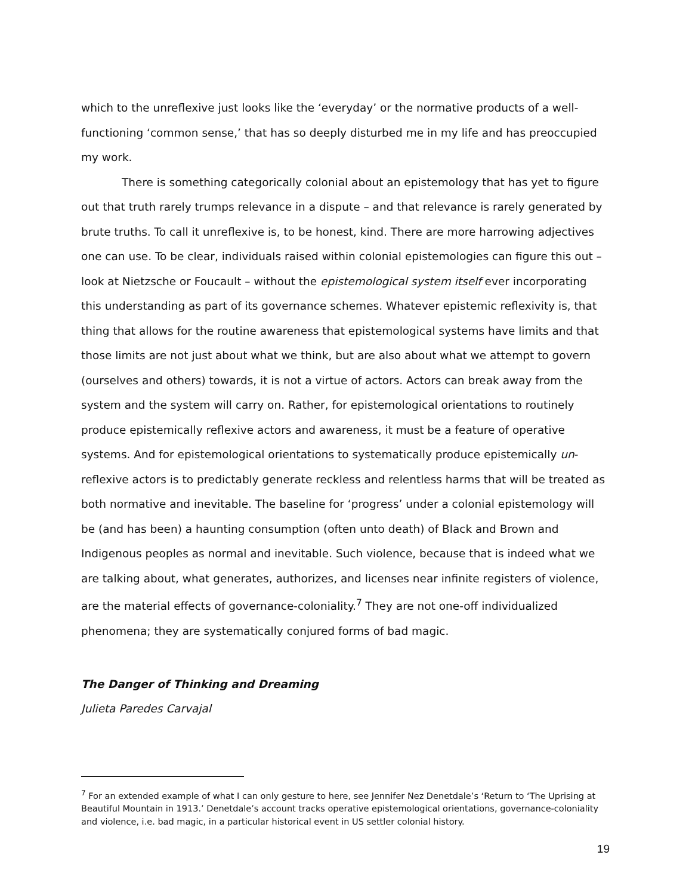which to the unreflexive just looks like the ‘everyday’ or the normative products of a well-functioning ‘common sense,’ that has so deeply disturbed me in my life and has preoccupied my work.
There is something categorically colonial about an epistemology that has yet to figure out that truth rarely trumps relevance in a dispute – and that relevance is rarely generated by brute truths. To call it unreflexive is, to be honest, kind. There are more harrowing adjectives one can use. To be clear, individuals raised within colonial epistemologies can figure this out – look at Nietzsche or Foucault – without the epistemological system itself ever incorporating this understanding as part of its governance schemes. Whatever epistemic reflexivity is, that thing that allows for the routine awareness that epistemological systems have limits and that those limits are not just about what we think, but are also about what we attempt to govern (ourselves and others) towards, it is not a virtue of actors. Actors can break away from the system and the system will carry on. Rather, for epistemological orientations to routinely produce epistemically reflexive actors and awareness, it must be a feature of operative systems. And for epistemological orientations to systematically produce epistemically un-reflexive actors is to predictably generate reckless and relentless harms that will be treated as both normative and inevitable. The baseline for ‘progress’ under a colonial epistemology will be (and has been) a haunting consumption (often unto death) of Black and Brown and Indigenous peoples as normal and inevitable. Such violence, because that is indeed what we are talking about, what generates, authorizes, and licenses near infinite registers of violence, are the material effects of governance-coloniality.<sup>7</sup> They are not one-off individualized phenomena; they are systematically conjured forms of bad magic.
The Danger of Thinking and Dreaming
Julieta Paredes Carvajal
<sup>7</sup> For an extended example of what I can only gesture to here, see Jennifer Nez Denetdale’s ‘Return to ‘The Uprising at Beautiful Mountain in 1913.’ Denetdale’s account tracks operative epistemological orientations, governance-coloniality and violence, i.e. bad magic, in a particular historical event in US settler colonial history.
19